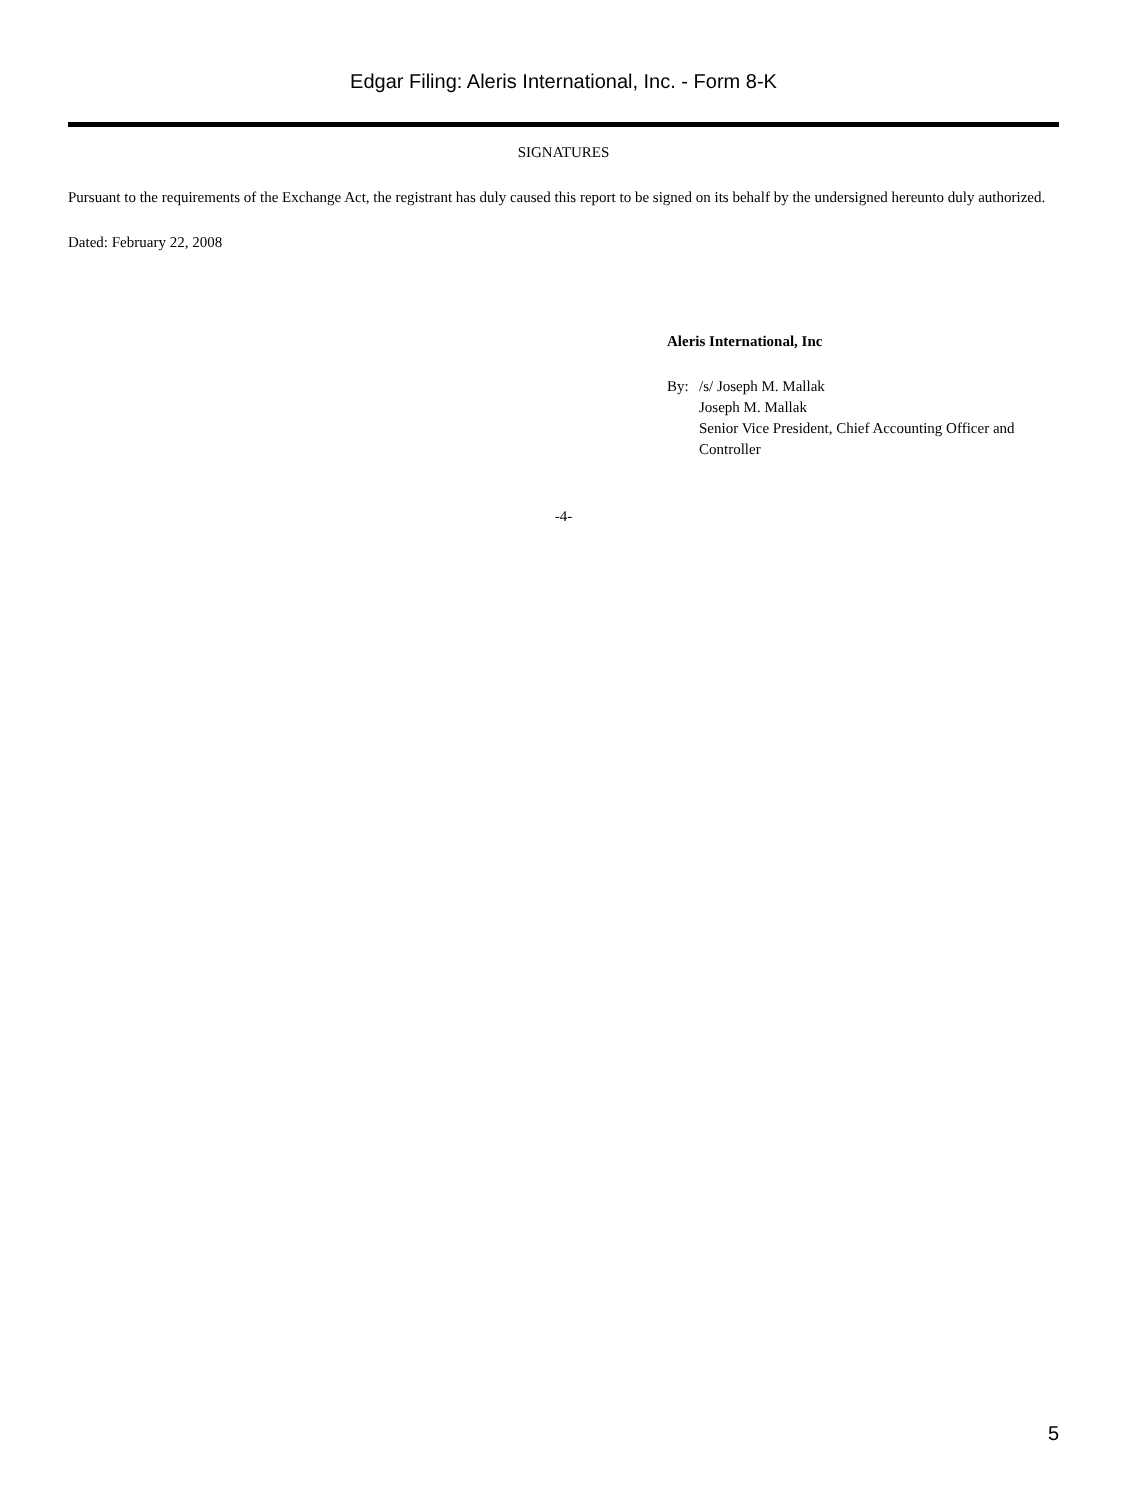Edgar Filing: Aleris International, Inc. - Form 8-K
SIGNATURES
Pursuant to the requirements of the Exchange Act, the registrant has duly caused this report to be signed on its behalf by the undersigned hereunto duly authorized.
Dated: February 22, 2008
Aleris International, Inc
By: /s/ Joseph M. Mallak
Joseph M. Mallak
Senior Vice President, Chief Accounting Officer and
Controller
-4-
5